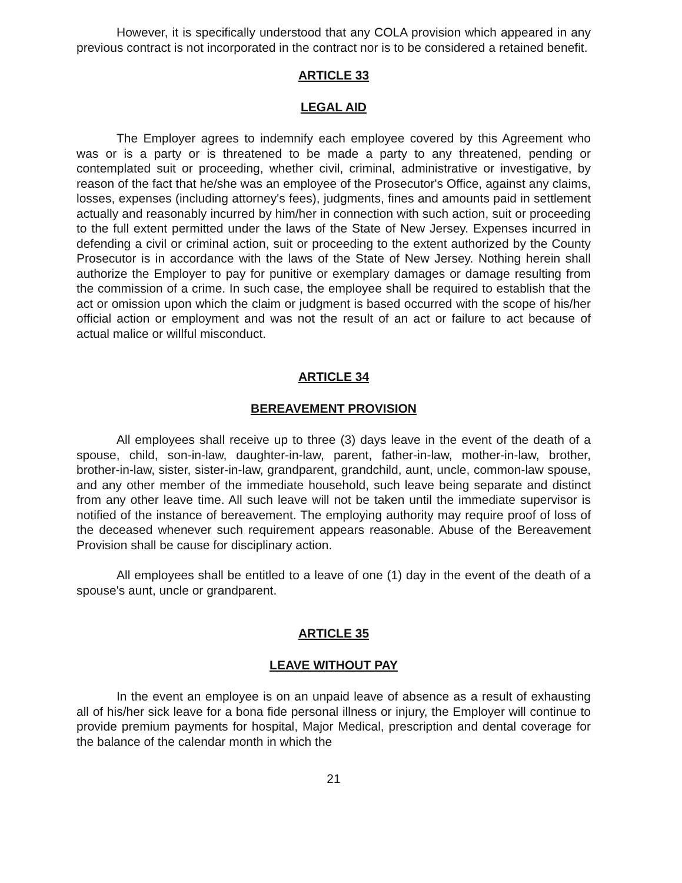However, it is specifically understood that any COLA provision which appeared in any previous contract is not incorporated in the contract nor is to be considered a retained benefit.
ARTICLE 33
LEGAL AID
The Employer agrees to indemnify each employee covered by this Agreement who was or is a party or is threatened to be made a party to any threatened, pending or contemplated suit or proceeding, whether civil, criminal, administrative or investigative, by reason of the fact that he/she was an employee of the Prosecutor's Office, against any claims, losses, expenses (including attorney's fees), judgments, fines and amounts paid in settlement actually and reasonably incurred by him/her in connection with such action, suit or proceeding to the full extent permitted under the laws of the State of New Jersey. Expenses incurred in defending a civil or criminal action, suit or proceeding to the extent authorized by the County Prosecutor is in accordance with the laws of the State of New Jersey. Nothing herein shall authorize the Employer to pay for punitive or exemplary damages or damage resulting from the commission of a crime. In such case, the employee shall be required to establish that the act or omission upon which the claim or judgment is based occurred with the scope of his/her official action or employment and was not the result of an act or failure to act because of actual malice or willful misconduct.
ARTICLE 34
BEREAVEMENT PROVISION
All employees shall receive up to three (3) days leave in the event of the death of a spouse, child, son-in-law, daughter-in-law, parent, father-in-law, mother-in-law, brother, brother-in-law, sister, sister-in-law, grandparent, grandchild, aunt, uncle, common-law spouse, and any other member of the immediate household, such leave being separate and distinct from any other leave time. All such leave will not be taken until the immediate supervisor is notified of the instance of bereavement. The employing authority may require proof of loss of the deceased whenever such requirement appears reasonable. Abuse of the Bereavement Provision shall be cause for disciplinary action.
All employees shall be entitled to a leave of one (1) day in the event of the death of a spouse's aunt, uncle or grandparent.
ARTICLE 35
LEAVE WITHOUT PAY
In the event an employee is on an unpaid leave of absence as a result of exhausting all of his/her sick leave for a bona fide personal illness or injury, the Employer will continue to provide premium payments for hospital, Major Medical, prescription and dental coverage for the balance of the calendar month in which the
21